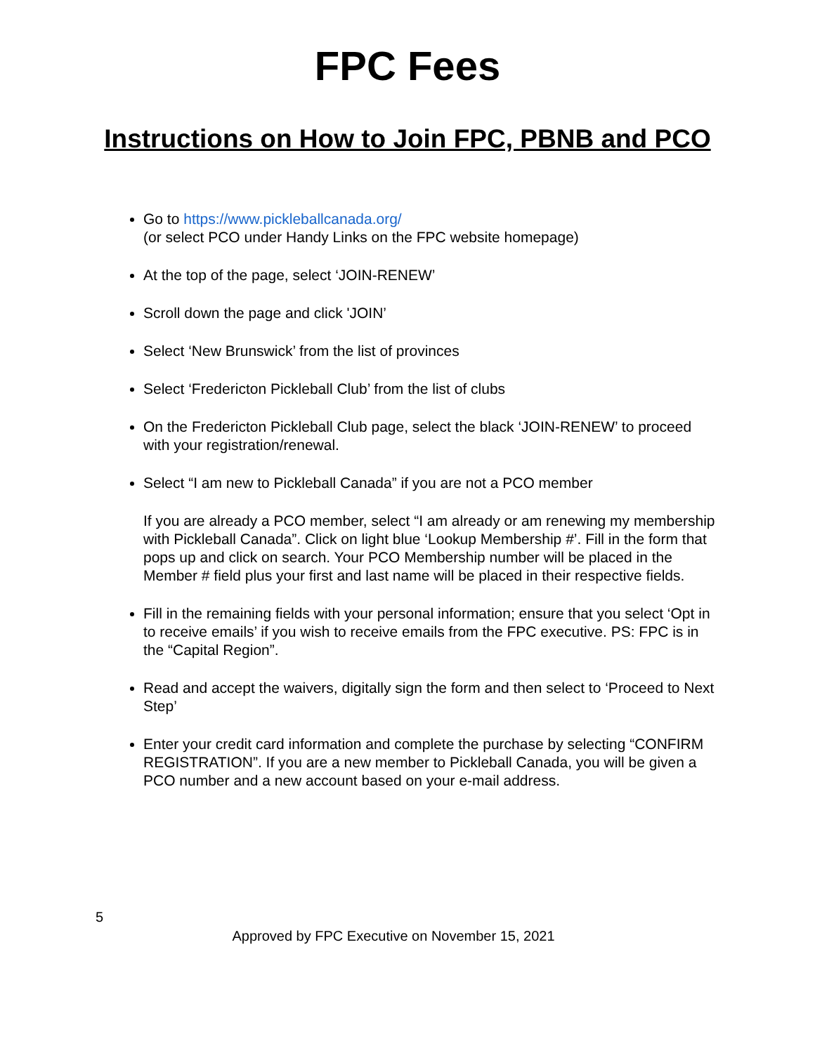FPC Fees
Instructions on How to Join FPC, PBNB and PCO
Go to https://www.pickleballcanada.org/
(or select PCO under Handy Links on the FPC website homepage)
At the top of the page, select ‘JOIN-RENEW’
Scroll down the page and click 'JOIN’
Select ‘New Brunswick’ from the list of provinces
Select ‘Fredericton Pickleball Club’ from the list of clubs
On the Fredericton Pickleball Club page, select the black ‘JOIN-RENEW’ to proceed with your registration/renewal.
Select “I am new to Pickleball Canada” if you are not a PCO member
If you are already a PCO member, select “I am already or am renewing my membership with Pickleball Canada”. Click on light blue ‘Lookup Membership #’. Fill in the form that pops up and click on search. Your PCO Membership number will be placed in the Member # field plus your first and last name will be placed in their respective fields.
Fill in the remaining fields with your personal information; ensure that you select ‘Opt in to receive emails’ if you wish to receive emails from the FPC executive. PS: FPC is in the “Capital Region”.
Read and accept the waivers, digitally sign the form and then select to ‘Proceed to Next Step’
Enter your credit card information and complete the purchase by selecting “CONFIRM REGISTRATION”. If you are a new member to Pickleball Canada, you will be given a PCO number and a new account based on your e-mail address.
5
Approved by FPC Executive on November 15, 2021